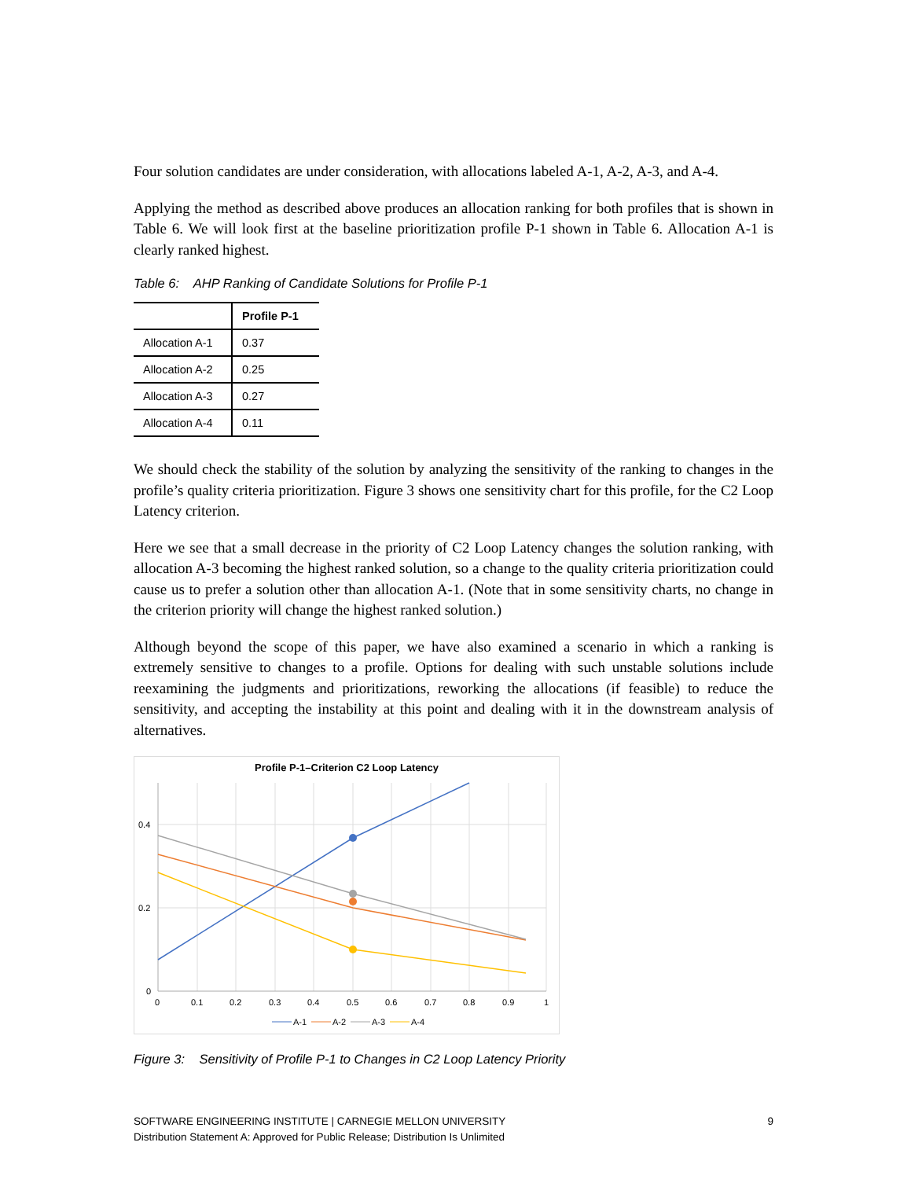Four solution candidates are under consideration, with allocations labeled A-1, A-2, A-3, and A-4.
Applying the method as described above produces an allocation ranking for both profiles that is shown in Table 6. We will look first at the baseline prioritization profile P-1 shown in Table 6. Allocation A-1 is clearly ranked highest.
Table 6: AHP Ranking of Candidate Solutions for Profile P-1
| | Profile P-1 |
| --- | --- |
| Allocation A-1 | 0.37 |
| Allocation A-2 | 0.25 |
| Allocation A-3 | 0.27 |
| Allocation A-4 | 0.11 |
We should check the stability of the solution by analyzing the sensitivity of the ranking to changes in the profile’s quality criteria prioritization. Figure 3 shows one sensitivity chart for this profile, for the C2 Loop Latency criterion.
Here we see that a small decrease in the priority of C2 Loop Latency changes the solution ranking, with allocation A-3 becoming the highest ranked solution, so a change to the quality criteria prioritization could cause us to prefer a solution other than allocation A-1. (Note that in some sensitivity charts, no change in the criterion priority will change the highest ranked solution.)
Although beyond the scope of this paper, we have also examined a scenario in which a ranking is extremely sensitive to changes to a profile. Options for dealing with such unstable solutions include reexamining the judgments and prioritizations, reworking the allocations (if feasible) to reduce the sensitivity, and accepting the instability at this point and dealing with it in the downstream analysis of alternatives.
Profile P-1–Criterion C2 Loop Latency
0.4
0.2
0
0
0.1
0.2
0.3
0.4
0.5
0.6
0.7
0.8
0.9
1
A-1
A-2
A-3
A-4
Figure 3: Sensitivity of Profile P-1 to Changes in C2 Loop Latency Priority
SOFTWARE ENGINEERING INSTITUTE | CARNEGIE MELLON UNIVERSITY
Distribution Statement A: Approved for Public Release; Distribution Is Unlimited
9